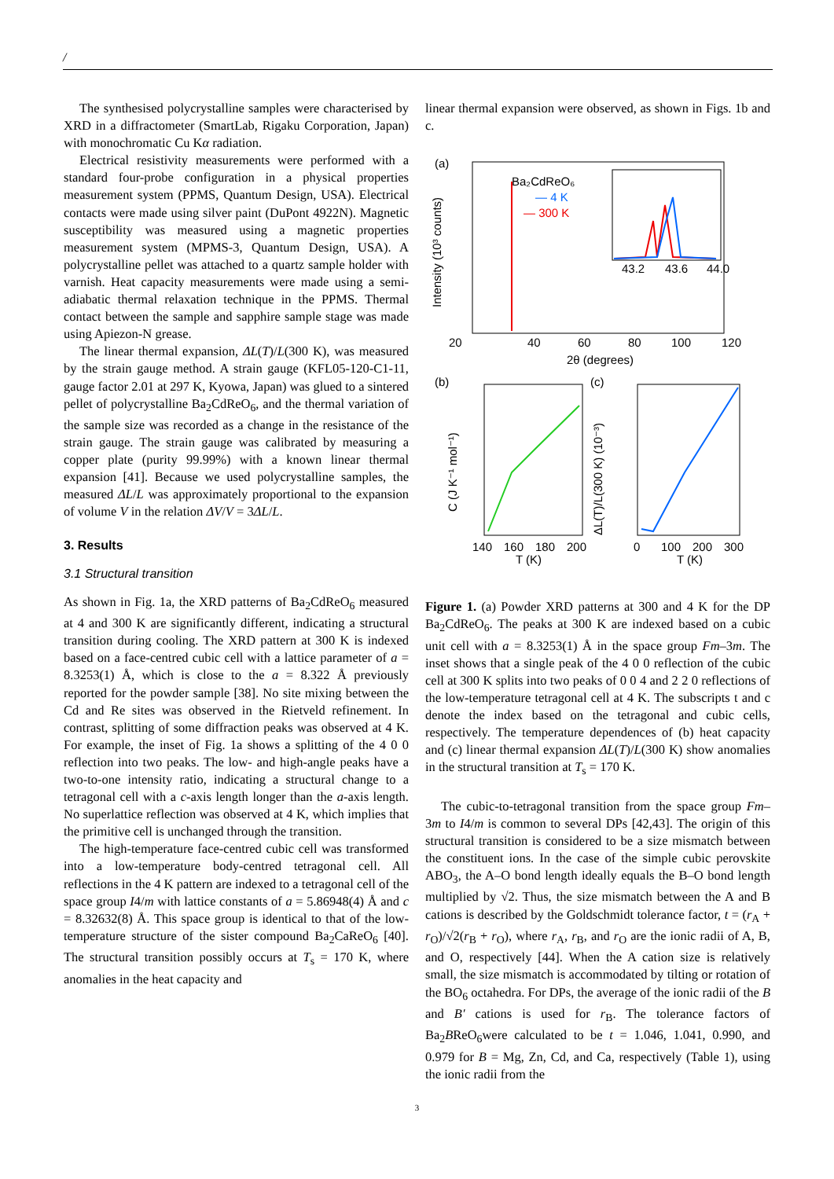/
The synthesised polycrystalline samples were characterised by XRD in a diffractometer (SmartLab, Rigaku Corporation, Japan) with monochromatic Cu Kα radiation.
Electrical resistivity measurements were performed with a standard four-probe configuration in a physical properties measurement system (PPMS, Quantum Design, USA). Electrical contacts were made using silver paint (DuPont 4922N). Magnetic susceptibility was measured using a magnetic properties measurement system (MPMS-3, Quantum Design, USA). A polycrystalline pellet was attached to a quartz sample holder with varnish. Heat capacity measurements were made using a semi-adiabatic thermal relaxation technique in the PPMS. Thermal contact between the sample and sapphire sample stage was made using Apiezon-N grease.
The linear thermal expansion, ΔL(T)/L(300 K), was measured by the strain gauge method. A strain gauge (KFL05-120-C1-11, gauge factor 2.01 at 297 K, Kyowa, Japan) was glued to a sintered pellet of polycrystalline Ba<sub>2</sub>CdReO<sub>6</sub>, and the thermal variation of the sample size was recorded as a change in the resistance of the strain gauge. The strain gauge was calibrated by measuring a copper plate (purity 99.99%) with a known linear thermal expansion [41]. Because we used polycrystalline samples, the measured ΔL/L was approximately proportional to the expansion of volume V in the relation ΔV/V = 3ΔL/L.
3. Results
3.1 Structural transition
As shown in Fig. 1a, the XRD patterns of Ba<sub>2</sub>CdReO<sub>6</sub> measured at 4 and 300 K are significantly different, indicating a structural transition during cooling. The XRD pattern at 300 K is indexed based on a face-centred cubic cell with a lattice parameter of a = 8.3253(1) Å, which is close to the a = 8.322 Å previously reported for the powder sample [38]. No site mixing between the Cd and Re sites was observed in the Rietveld refinement. In contrast, splitting of some diffraction peaks was observed at 4 K. For example, the inset of Fig. 1a shows a splitting of the 4 0 0 reflection into two peaks. The low- and high-angle peaks have a two-to-one intensity ratio, indicating a structural change to a tetragonal cell with a c-axis length longer than the a-axis length. No superlattice reflection was observed at 4 K, which implies that the primitive cell is unchanged through the transition.
The high-temperature face-centred cubic cell was transformed into a low-temperature body-centred tetragonal cell. All reflections in the 4 K pattern are indexed to a tetragonal cell of the space group I4/m with lattice constants of a = 5.86948(4) Å and c = 8.32632(8) Å. This space group is identical to that of the low-temperature structure of the sister compound Ba<sub>2</sub>CaReO<sub>6</sub> [40]. The structural transition possibly occurs at T<sub>s</sub> = 170 K, where anomalies in the heat capacity and
linear thermal expansion were observed, as shown in Figs. 1b and c.
(a)
20
40
60
80
100
120
2θ (degrees)
Intensity (10³ counts)
Ba₂CdReO₆
— 4 K
— 300 K
43.2
43.6
44.0
(b)
140
160
180
200
T (K)
C (J K⁻¹ mol⁻¹)
(c)
0
100
200
300
T (K)
ΔL(T)/L(300 K) (10⁻³)
Figure 1. (a) Powder XRD patterns at 300 and 4 K for the DP Ba<sub>2</sub>CdReO<sub>6</sub>. The peaks at 300 K are indexed based on a cubic unit cell with a = 8.3253(1) Å in the space group Fm–3m. The inset shows that a single peak of the 4 0 0 reflection of the cubic cell at 300 K splits into two peaks of 0 0 4 and 2 2 0 reflections of the low-temperature tetragonal cell at 4 K. The subscripts t and c denote the index based on the tetragonal and cubic cells, respectively. The temperature dependences of (b) heat capacity and (c) linear thermal expansion ΔL(T)/L(300 K) show anomalies in the structural transition at T<sub>s</sub> = 170 K.
The cubic-to-tetragonal transition from the space group Fm–3m to I4/m is common to several DPs [42,43]. The origin of this structural transition is considered to be a size mismatch between the constituent ions. In the case of the simple cubic perovskite ABO<sub>3</sub>, the A–O bond length ideally equals the B–O bond length multiplied by √2. Thus, the size mismatch between the A and B cations is described by the Goldschmidt tolerance factor, t = (r<sub>A</sub> + r<sub>O</sub>)/√2(r<sub>B</sub> + r<sub>O</sub>), where r<sub>A</sub>, r<sub>B</sub>, and r<sub>O</sub> are the ionic radii of A, B, and O, respectively [44]. When the A cation size is relatively small, the size mismatch is accommodated by tilting or rotation of the BO<sub>6</sub> octahedra. For DPs, the average of the ionic radii of the B and B′ cations is used for r<sub>B</sub>. The tolerance factors of Ba<sub>2</sub>BReO<sub>6</sub>were calculated to be t = 1.046, 1.041, 0.990, and 0.979 for B = Mg, Zn, Cd, and Ca, respectively (Table 1), using the ionic radii from the
3